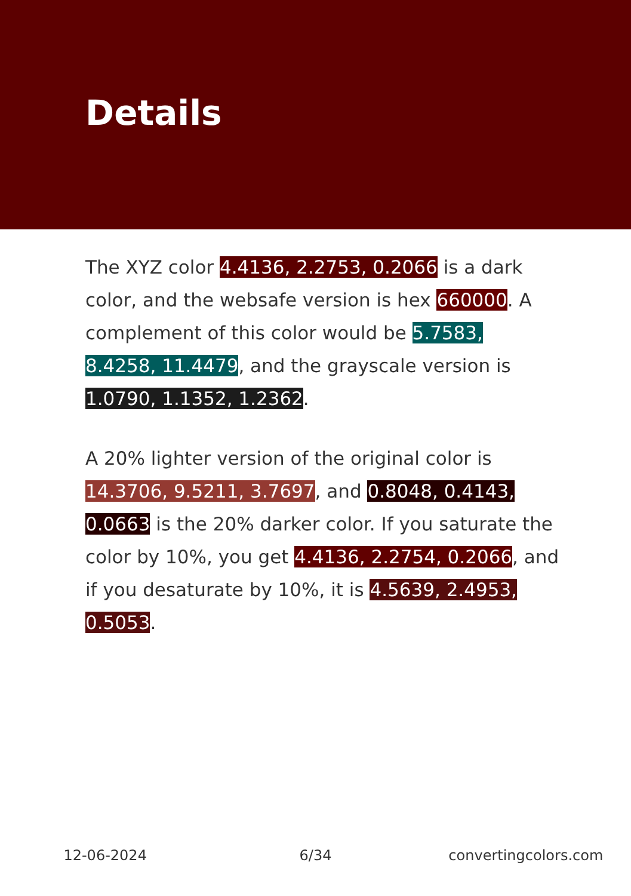Details
The XYZ color 4.4136, 2.2753, 0.2066 is a dark color, and the websafe version is hex 660000. A complement of this color would be 5.7583, 8.4258, 11.4479, and the grayscale version is 1.0790, 1.1352, 1.2362.
A 20% lighter version of the original color is 14.3706, 9.5211, 3.7697, and 0.8048, 0.4143, 0.0663 is the 20% darker color. If you saturate the color by 10%, you get 4.4136, 2.2754, 0.2066, and if you desaturate by 10%, it is 4.5639, 2.4953, 0.5053.
12-06-2024 6/34 convertingcolors.com